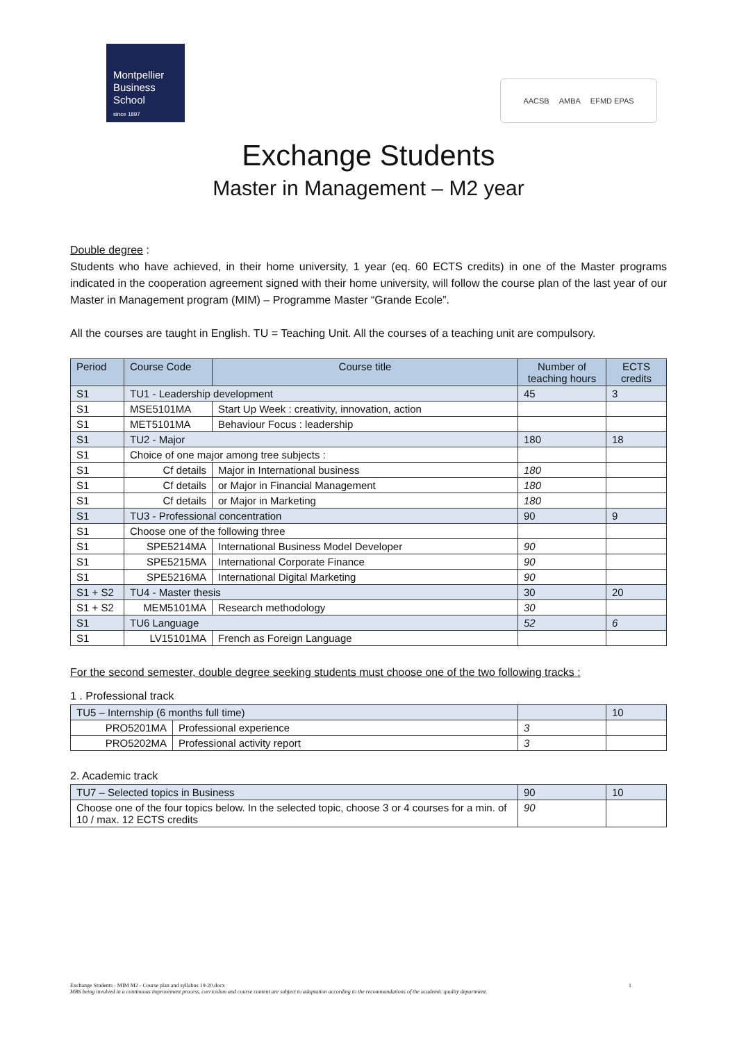Montpellier
Business
School
since 1897
AACSB AMBA EFMD EPAS
Exchange Students
Master in Management – M2 year
Double degree :
Students who have achieved, in their home university, 1 year (eq. 60 ECTS credits) in one of the Master programs indicated in the cooperation agreement signed with their home university, will follow the course plan of the last year of our Master in Management program (MIM) – Programme Master “Grande Ecole”.
All the courses are taught in English. TU = Teaching Unit. All the courses of a teaching unit are compulsory.
| Period | Course Code | Course title | Number of teaching hours | ECTS credits |
| --- | --- | --- | --- | --- |
| S1 | TU1 - Leadership development | | 45 | 3 |
| S1 | MSE5101MA | Start Up Week : creativity, innovation, action | | |
| S1 | MET5101MA | Behaviour Focus : leadership | | |
| S1 | TU2 - Major | | 180 | 18 |
| S1 | Choice of one major among tree subjects : | | | |
| S1 | Cf details | Major in International business | 180 | |
| S1 | Cf details | or Major in Financial Management | 180 | |
| S1 | Cf details | or Major in Marketing | 180 | |
| S1 | TU3 - Professional concentration | | 90 | 9 |
| S1 | Choose one of the following three | | | |
| S1 | SPE5214MA | International Business Model Developer | 90 | |
| S1 | SPE5215MA | International Corporate Finance | 90 | |
| S1 | SPE5216MA | International Digital Marketing | 90 | |
| S1 + S2 | TU4 - Master thesis | | 30 | 20 |
| S1 + S2 | MEM5101MA | Research methodology | 30 | |
| S1 | TU6 Language | | 52 | 6 |
| S1 | LV15101MA | French as Foreign Language | | |
For the second semester, double degree seeking students must choose one of the two following tracks :
1 . Professional track
| TU5 – Internship (6 months full time) | | | 10 |
| PRO5201MA | Professional experience | 3 | |
| PRO5202MA | Professional activity report | 3 | |
2. Academic track
| TU7 – Selected topics in Business | 90 | 10 |
| Choose one of the four topics below. In the selected topic, choose 3 or 4 courses for a min. of 10 / max. 12 ECTS credits | 90 | |
Exchange Students - MIM M2 - Course plan and syllabus 19-20.docx 1
MBS being involved in a continuous improvement process, curriculum and course content are subject to adaptation according to the recommandations of the academic quality department.